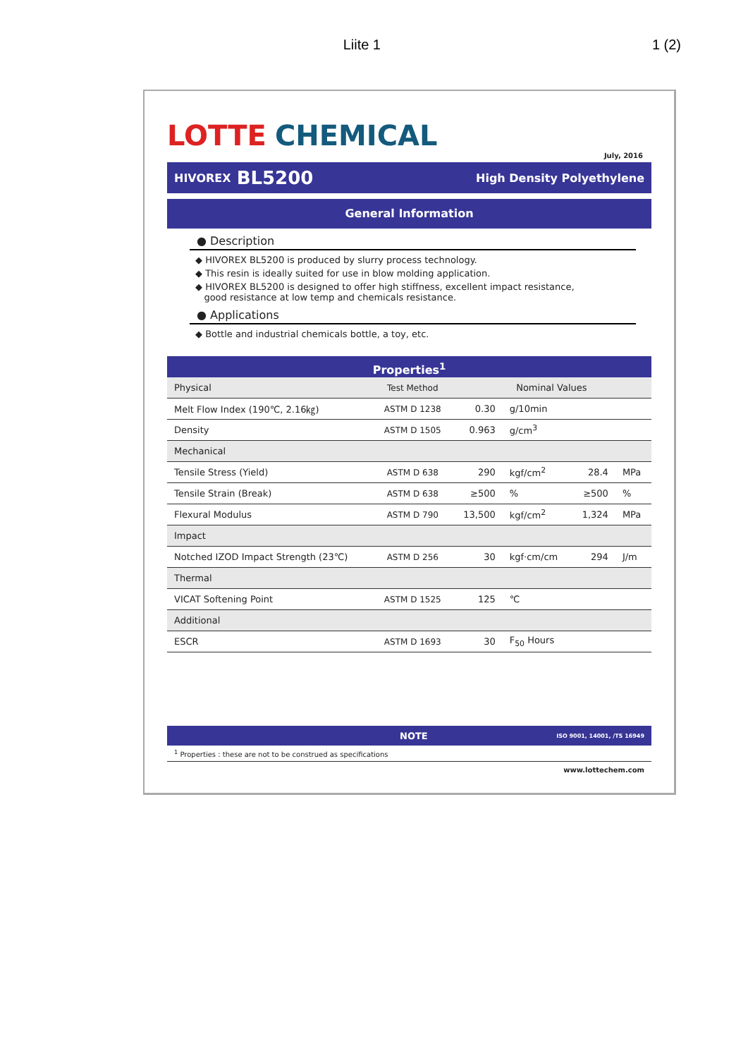Liite 1
1 (2)
LOTTE CHEMICAL
July, 2016
HIVOREX BL5200 High Density Polyethylene
General Information
● Description
◆ HIVOREX BL5200 is produced by slurry process technology.
◆ This resin is ideally suited for use in blow molding application.
◆ HIVOREX BL5200 is designed to offer high stiffness, excellent impact resistance,
good resistance at low temp and chemicals resistance.
● Applications
◆ Bottle and industrial chemicals bottle, a toy, etc.
Properties<sup>1</sup>
| Physical | Test Method | Nominal Values | | | |
| --- | --- | --- | --- | --- | --- |
| Melt Flow Index (190℃, 2.16㎏) | ASTM D 1238 | 0.30 | g/10min | | |
| Density | ASTM D 1505 | 0.963 | g/cm<sup>3</sup> | | |
| Mechanical | | | | | |
| Tensile Stress (Yield) | ASTM D 638 | 290 | kgf/cm<sup>2</sup> | 28.4 | MPa |
| Tensile Strain (Break) | ASTM D 638 | ≥500 | % | ≥500 | % |
| Flexural Modulus | ASTM D 790 | 13,500 | kgf/cm<sup>2</sup> | 1,324 | MPa |
| Impact | | | | | |
| Notched IZOD Impact Strength (23℃) | ASTM D 256 | 30 | kgf·cm/cm | 294 | J/m |
| Thermal | | | | | |
| VICAT Softening Point | ASTM D 1525 | 125 | ℃ | | |
| Additional | | | | | |
| ESCR | ASTM D 1693 | 30 | F<sub>50</sub> Hours | | |
NOTE ISO 9001, 14001, /TS 16949
<sup>1</sup> Properties : these are not to be construed as specifications
www.lottechem.com